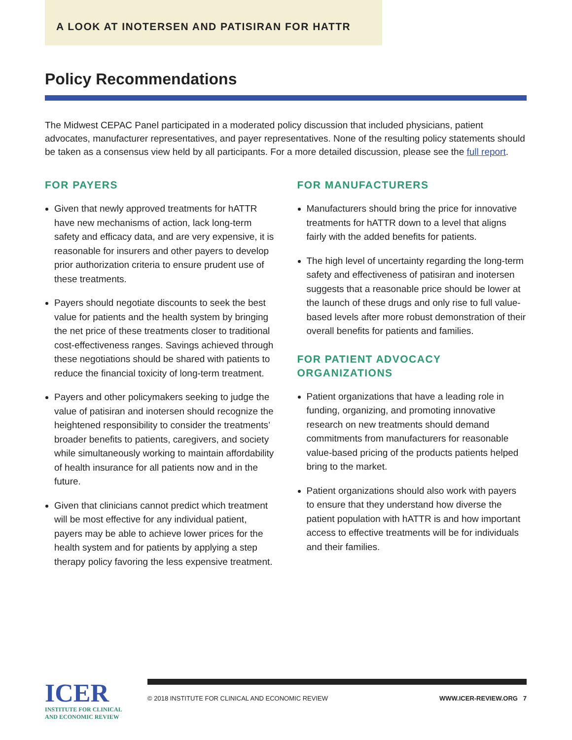A LOOK AT INOTERSEN AND PATISIRAN FOR HATTR
Policy Recommendations
The Midwest CEPAC Panel participated in a moderated policy discussion that included physicians, patient advocates, manufacturer representatives, and payer representatives. None of the resulting policy statements should be taken as a consensus view held by all participants. For a more detailed discussion, please see the full report.
FOR PAYERS
Given that newly approved treatments for hATTR have new mechanisms of action, lack long-term safety and efficacy data, and are very expensive, it is reasonable for insurers and other payers to develop prior authorization criteria to ensure prudent use of these treatments.
Payers should negotiate discounts to seek the best value for patients and the health system by bringing the net price of these treatments closer to traditional cost-effectiveness ranges. Savings achieved through these negotiations should be shared with patients to reduce the financial toxicity of long-term treatment.
Payers and other policymakers seeking to judge the value of patisiran and inotersen should recognize the heightened responsibility to consider the treatments’ broader benefits to patients, caregivers, and society while simultaneously working to maintain affordability of health insurance for all patients now and in the future.
Given that clinicians cannot predict which treatment will be most effective for any individual patient, payers may be able to achieve lower prices for the health system and for patients by applying a step therapy policy favoring the less expensive treatment.
FOR MANUFACTURERS
Manufacturers should bring the price for innovative treatments for hATTR down to a level that aligns fairly with the added benefits for patients.
The high level of uncertainty regarding the long-term safety and effectiveness of patisiran and inotersen suggests that a reasonable price should be lower at the launch of these drugs and only rise to full value-based levels after more robust demonstration of their overall benefits for patients and families.
FOR PATIENT ADVOCACY ORGANIZATIONS
Patient organizations that have a leading role in funding, organizing, and promoting innovative research on new treatments should demand commitments from manufacturers for reasonable value-based pricing of the products patients helped bring to the market.
Patient organizations should also work with payers to ensure that they understand how diverse the patient population with hATTR is and how important access to effective treatments will be for individuals and their families.
ICER
INSTITUTE FOR CLINICAL AND ECONOMIC REVIEW
© 2018 INSTITUTE FOR CLINICAL AND ECONOMIC REVIEW WWW.ICER-REVIEW.ORG 7